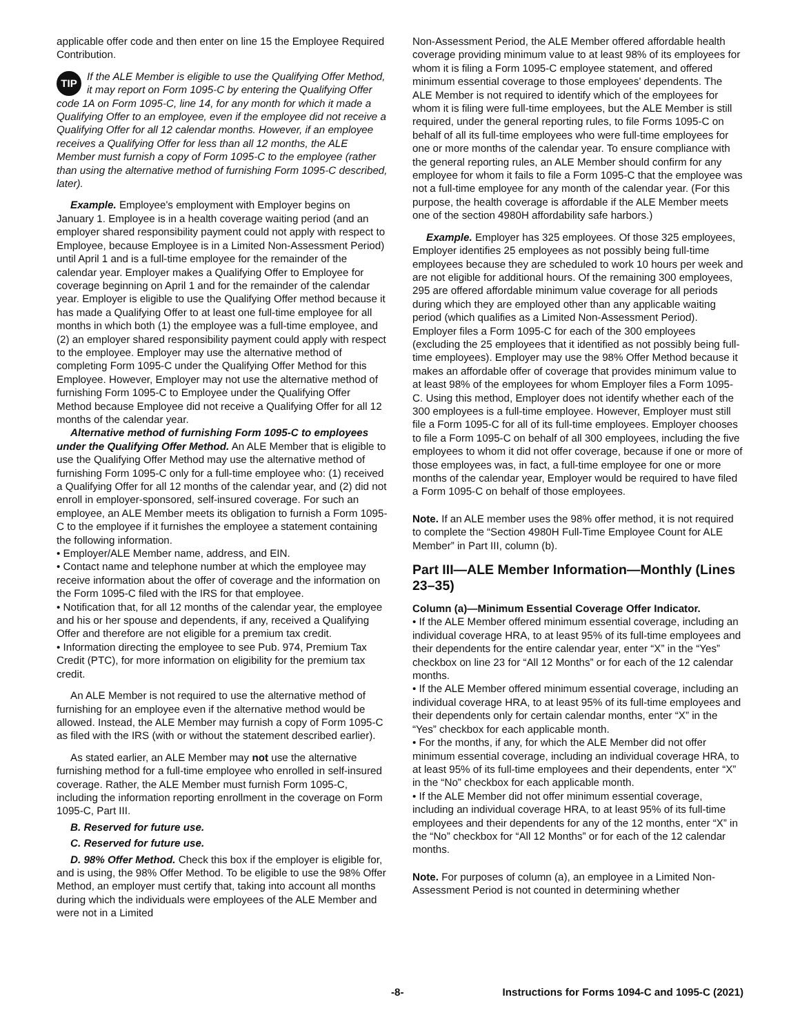applicable offer code and then enter on line 15 the Employee Required Contribution.
TIP If the ALE Member is eligible to use the Qualifying Offer Method, it may report on Form 1095-C by entering the Qualifying Offer code 1A on Form 1095-C, line 14, for any month for which it made a Qualifying Offer to an employee, even if the employee did not receive a Qualifying Offer for all 12 calendar months. However, if an employee receives a Qualifying Offer for less than all 12 months, the ALE Member must furnish a copy of Form 1095-C to the employee (rather than using the alternative method of furnishing Form 1095-C described, later).
Example. Employee's employment with Employer begins on January 1. Employee is in a health coverage waiting period (and an employer shared responsibility payment could not apply with respect to Employee, because Employee is in a Limited Non-Assessment Period) until April 1 and is a full-time employee for the remainder of the calendar year. Employer makes a Qualifying Offer to Employee for coverage beginning on April 1 and for the remainder of the calendar year. Employer is eligible to use the Qualifying Offer method because it has made a Qualifying Offer to at least one full-time employee for all months in which both (1) the employee was a full-time employee, and (2) an employer shared responsibility payment could apply with respect to the employee. Employer may use the alternative method of completing Form 1095-C under the Qualifying Offer Method for this Employee. However, Employer may not use the alternative method of furnishing Form 1095-C to Employee under the Qualifying Offer Method because Employee did not receive a Qualifying Offer for all 12 months of the calendar year.
Alternative method of furnishing Form 1095-C to employees under the Qualifying Offer Method. An ALE Member that is eligible to use the Qualifying Offer Method may use the alternative method of furnishing Form 1095-C only for a full-time employee who: (1) received a Qualifying Offer for all 12 months of the calendar year, and (2) did not enroll in employer-sponsored, self-insured coverage. For such an employee, an ALE Member meets its obligation to furnish a Form 1095-C to the employee if it furnishes the employee a statement containing the following information.
• Employer/ALE Member name, address, and EIN.
• Contact name and telephone number at which the employee may receive information about the offer of coverage and the information on the Form 1095-C filed with the IRS for that employee.
• Notification that, for all 12 months of the calendar year, the employee and his or her spouse and dependents, if any, received a Qualifying Offer and therefore are not eligible for a premium tax credit.
• Information directing the employee to see Pub. 974, Premium Tax Credit (PTC), for more information on eligibility for the premium tax credit.
An ALE Member is not required to use the alternative method of furnishing for an employee even if the alternative method would be allowed. Instead, the ALE Member may furnish a copy of Form 1095-C as filed with the IRS (with or without the statement described earlier).
As stated earlier, an ALE Member may not use the alternative furnishing method for a full-time employee who enrolled in self-insured coverage. Rather, the ALE Member must furnish Form 1095-C, including the information reporting enrollment in the coverage on Form 1095-C, Part III.
B. Reserved for future use.
C. Reserved for future use.
D. 98% Offer Method. Check this box if the employer is eligible for, and is using, the 98% Offer Method. To be eligible to use the 98% Offer Method, an employer must certify that, taking into account all months during which the individuals were employees of the ALE Member and were not in a Limited
Non-Assessment Period, the ALE Member offered affordable health coverage providing minimum value to at least 98% of its employees for whom it is filing a Form 1095-C employee statement, and offered minimum essential coverage to those employees' dependents. The ALE Member is not required to identify which of the employees for whom it is filing were full-time employees, but the ALE Member is still required, under the general reporting rules, to file Forms 1095-C on behalf of all its full-time employees who were full-time employees for one or more months of the calendar year. To ensure compliance with the general reporting rules, an ALE Member should confirm for any employee for whom it fails to file a Form 1095-C that the employee was not a full-time employee for any month of the calendar year. (For this purpose, the health coverage is affordable if the ALE Member meets one of the section 4980H affordability safe harbors.)
Example. Employer has 325 employees. Of those 325 employees, Employer identifies 25 employees as not possibly being full-time employees because they are scheduled to work 10 hours per week and are not eligible for additional hours. Of the remaining 300 employees, 295 are offered affordable minimum value coverage for all periods during which they are employed other than any applicable waiting period (which qualifies as a Limited Non-Assessment Period). Employer files a Form 1095-C for each of the 300 employees (excluding the 25 employees that it identified as not possibly being full-time employees). Employer may use the 98% Offer Method because it makes an affordable offer of coverage that provides minimum value to at least 98% of the employees for whom Employer files a Form 1095-C. Using this method, Employer does not identify whether each of the 300 employees is a full-time employee. However, Employer must still file a Form 1095-C for all of its full-time employees. Employer chooses to file a Form 1095-C on behalf of all 300 employees, including the five employees to whom it did not offer coverage, because if one or more of those employees was, in fact, a full-time employee for one or more months of the calendar year, Employer would be required to have filed a Form 1095-C on behalf of those employees.
Note. If an ALE member uses the 98% offer method, it is not required to complete the “Section 4980H Full-Time Employee Count for ALE Member” in Part III, column (b).
Part III—ALE Member Information—Monthly (Lines 23–35)
Column (a)—Minimum Essential Coverage Offer Indicator.
• If the ALE Member offered minimum essential coverage, including an individual coverage HRA, to at least 95% of its full-time employees and their dependents for the entire calendar year, enter “X” in the “Yes” checkbox on line 23 for “All 12 Months” or for each of the 12 calendar months.
• If the ALE Member offered minimum essential coverage, including an individual coverage HRA, to at least 95% of its full-time employees and their dependents only for certain calendar months, enter “X” in the “Yes” checkbox for each applicable month.
• For the months, if any, for which the ALE Member did not offer minimum essential coverage, including an individual coverage HRA, to at least 95% of its full-time employees and their dependents, enter “X” in the “No” checkbox for each applicable month.
• If the ALE Member did not offer minimum essential coverage, including an individual coverage HRA, to at least 95% of its full-time employees and their dependents for any of the 12 months, enter “X” in the “No” checkbox for “All 12 Months” or for each of the 12 calendar months.
Note. For purposes of column (a), an employee in a Limited Non-Assessment Period is not counted in determining whether
-8- Instructions for Forms 1094-C and 1095-C (2021)